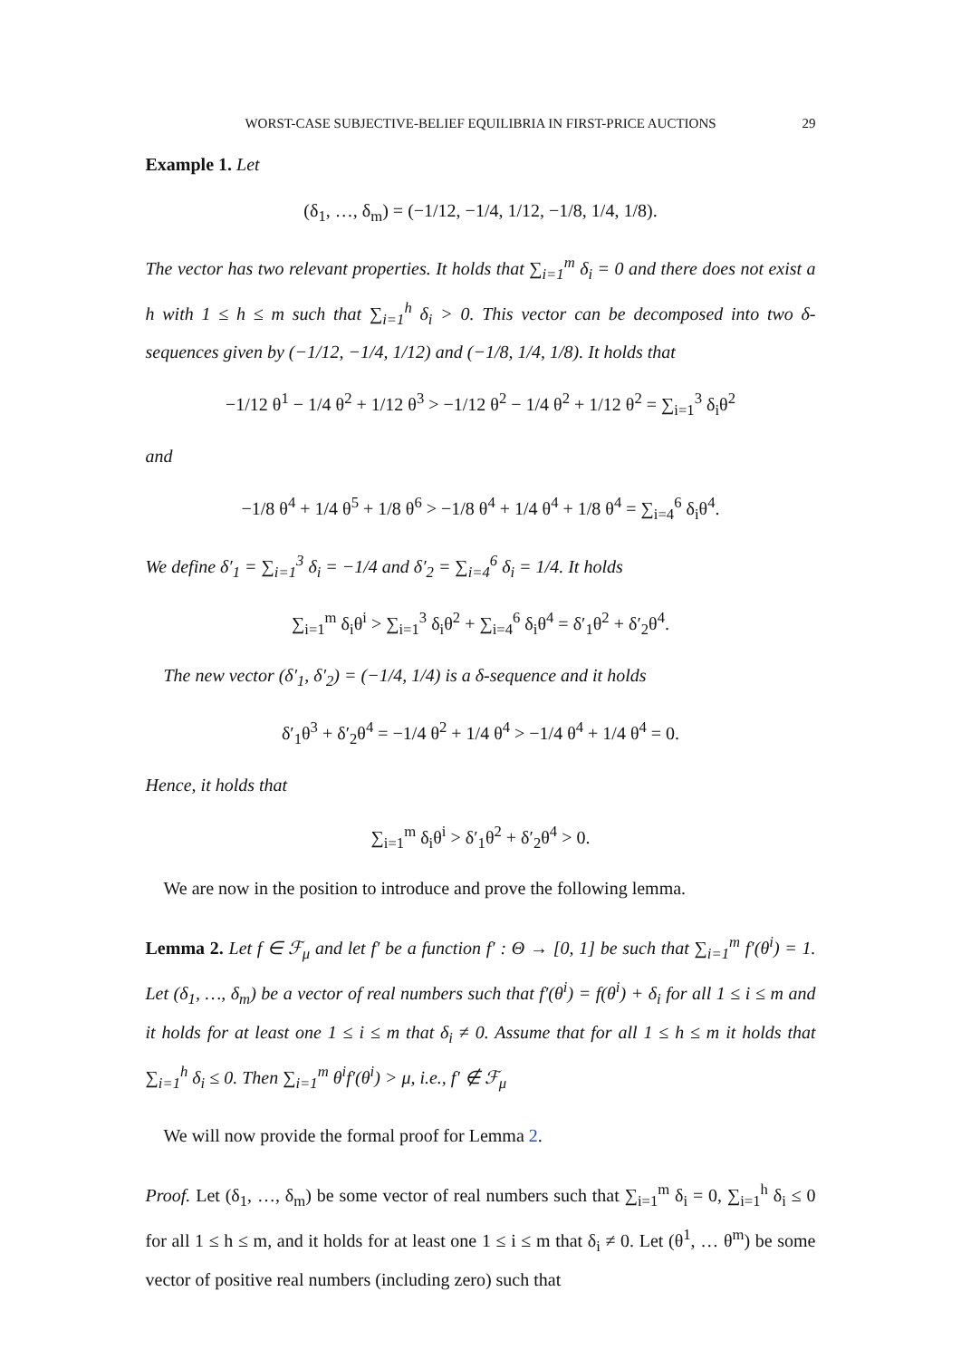WORST-CASE SUBJECTIVE-BELIEF EQUILIBRIA IN FIRST-PRICE AUCTIONS 29
Example 1. Let
(δ<sub>1</sub>, …, δ<sub>m</sub>) = (−1/12, −1/4, 1/12, −1/8, 1/4, 1/8).
The vector has two relevant properties. It holds that ∑<sub>i=1</sub><sup>m</sup> δ<sub>i</sub> = 0 and there does not exist a h with 1 ≤ h ≤ m such that ∑<sub>i=1</sub><sup>h</sup> δ<sub>i</sub> > 0. This vector can be decomposed into two δ-sequences given by (−1/12, −1/4, 1/12) and (−1/8, 1/4, 1/8). It holds that
−1/12 θ<sup>1</sup> − 1/4 θ<sup>2</sup> + 1/12 θ<sup>3</sup> > −1/12 θ<sup>2</sup> − 1/4 θ<sup>2</sup> + 1/12 θ<sup>2</sup> = ∑<sub>i=1</sub><sup>3</sup> δ<sub>i</sub>θ<sup>2</sup>
and
−1/8 θ<sup>4</sup> + 1/4 θ<sup>5</sup> + 1/8 θ<sup>6</sup> > −1/8 θ<sup>4</sup> + 1/4 θ<sup>4</sup> + 1/8 θ<sup>4</sup> = ∑<sub>i=4</sub><sup>6</sup> δ<sub>i</sub>θ<sup>4</sup>.
We define δ′<sub>1</sub> = ∑<sub>i=1</sub><sup>3</sup> δ<sub>i</sub> = −1/4 and δ′<sub>2</sub> = ∑<sub>i=4</sub><sup>6</sup> δ<sub>i</sub> = 1/4. It holds
∑<sub>i=1</sub><sup>m</sup> δ<sub>i</sub>θ<sup>i</sup> > ∑<sub>i=1</sub><sup>3</sup> δ<sub>i</sub>θ<sup>2</sup> + ∑<sub>i=4</sub><sup>6</sup> δ<sub>i</sub>θ<sup>4</sup> = δ′<sub>1</sub>θ<sup>2</sup> + δ′<sub>2</sub>θ<sup>4</sup>.
The new vector (δ′<sub>1</sub>, δ′<sub>2</sub>) = (−1/4, 1/4) is a δ-sequence and it holds
δ′<sub>1</sub>θ<sup>3</sup> + δ′<sub>2</sub>θ<sup>4</sup> = −1/4 θ<sup>2</sup> + 1/4 θ<sup>4</sup> > −1/4 θ<sup>4</sup> + 1/4 θ<sup>4</sup> = 0.
Hence, it holds that
∑<sub>i=1</sub><sup>m</sup> δ<sub>i</sub>θ<sup>i</sup> > δ′<sub>1</sub>θ<sup>2</sup> + δ′<sub>2</sub>θ<sup>4</sup> > 0.
We are now in the position to introduce and prove the following lemma.
Lemma 2. Let f ∈ ℱ<sub>μ</sub> and let f′ be a function f′ : Θ → [0, 1] be such that ∑<sub>i=1</sub><sup>m</sup> f′(θ<sup>i</sup>) = 1. Let (δ<sub>1</sub>, …, δ<sub>m</sub>) be a vector of real numbers such that f′(θ<sup>i</sup>) = f(θ<sup>i</sup>) + δ<sub>i</sub> for all 1 ≤ i ≤ m and it holds for at least one 1 ≤ i ≤ m that δ<sub>i</sub> ≠ 0. Assume that for all 1 ≤ h ≤ m it holds that ∑<sub>i=1</sub><sup>h</sup> δ<sub>i</sub> ≤ 0. Then ∑<sub>i=1</sub><sup>m</sup> θ<sup>i</sup>f′(θ<sup>i</sup>) > μ, i.e., f′ ∉ ℱ<sub>μ</sub>
We will now provide the formal proof for Lemma 2.
Proof. Let (δ<sub>1</sub>, …, δ<sub>m</sub>) be some vector of real numbers such that ∑<sub>i=1</sub><sup>m</sup> δ<sub>i</sub> = 0, ∑<sub>i=1</sub><sup>h</sup> δ<sub>i</sub> ≤ 0 for all 1 ≤ h ≤ m, and it holds for at least one 1 ≤ i ≤ m that δ<sub>i</sub> ≠ 0. Let (θ<sup>1</sup>, … θ<sup>m</sup>) be some vector of positive real numbers (including zero) such that